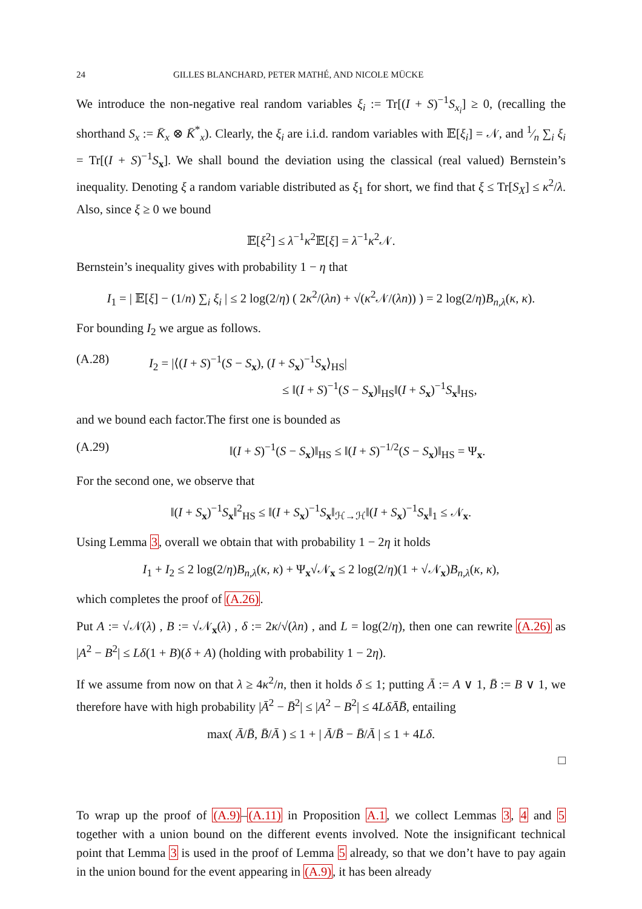24 GILLES BLANCHARD, PETER MATHÉ, AND NICOLE MÜCKE
We introduce the non-negative real random variables ξ<sub>i</sub> := Tr[(I + S)<sup>−1</sup>S<sub>x<sub>i</sub></sub>] ≥ 0, (recalling the shorthand S<sub>x</sub> := K̄<sub>x</sub> ⊗ K̄<sup>*</sup><sub>x</sub>). Clearly, the ξ<sub>i</sub> are i.i.d. random variables with 𝔼[ξ<sub>i</sub>] = 𝒩, and 1⁄n ∑<sub>i</sub> ξ<sub>i</sub> = Tr[(I + S)<sup>−1</sup>S<sub>x</sub>]. We shall bound the deviation using the classical (real valued) Bernstein’s inequality. Denoting ξ a random variable distributed as ξ<sub>1</sub> for short, we find that ξ ≤ Tr[S<sub>X</sub>] ≤ κ<sup>2</sup>/λ. Also, since ξ ≥ 0 we bound
𝔼[ξ<sup>2</sup>] ≤ λ<sup>−1</sup>κ<sup>2</sup>𝔼[ξ] = λ<sup>−1</sup>κ<sup>2</sup>𝒩.
Bernstein’s inequality gives with probability 1 − η that
I<sub>1</sub> = | 𝔼[ξ] − (1/n) ∑<sub>i</sub> ξ<sub>i</sub> | ≤ 2 log(2/η) ( 2κ<sup>2</sup>/(λn) + √(κ<sup>2</sup>𝒩/(λn)) ) = 2 log(2/η)B<sub>n,λ</sub>(κ, κ).
For bounding I<sub>2</sub> we argue as follows.
(A.28) I<sub>2</sub> = |⟨(I + S)<sup>−1</sup>(S − S<sub>x</sub>), (I + S<sub>x</sub>)<sup>−1</sup>S<sub>x</sub>⟩<sub>HS</sub>|
≤ ‖(I + S)<sup>−1</sup>(S − S<sub>x</sub>)‖<sub>HS</sub>‖(I + S<sub>x</sub>)<sup>−1</sup>S<sub>x</sub>‖<sub>HS</sub>,
and we bound each factor.The first one is bounded as
(A.29) ‖(I + S)<sup>−1</sup>(S − S<sub>x</sub>)‖<sub>HS</sub> ≤ ‖(I + S)<sup>−1/2</sup>(S − S<sub>x</sub>)‖<sub>HS</sub> = Ψ<sub>x</sub>.
For the second one, we observe that
‖(I + S<sub>x</sub>)<sup>−1</sup>S<sub>x</sub>‖<sup>2</sup><sub>HS</sub> ≤ ‖(I + S<sub>x</sub>)<sup>−1</sup>S<sub>x</sub>‖<sub>ℋ→ℋ</sub>‖(I + S<sub>x</sub>)<sup>−1</sup>S<sub>x</sub>‖<sub>1</sub> ≤ 𝒩<sub>x</sub>.
Using Lemma 3, overall we obtain that with probability 1 − 2η it holds
I<sub>1</sub> + I<sub>2</sub> ≤ 2 log(2/η)B<sub>n,λ</sub>(κ, κ) + Ψ<sub>x</sub>√𝒩<sub>x</sub> ≤ 2 log(2/η)(1 + √𝒩<sub>x</sub>)B<sub>n,λ</sub>(κ, κ),
which completes the proof of (A.26).
Put A := √𝒩(λ) , B := √𝒩<sub>x</sub>(λ) , δ := 2κ/√(λn) , and L = log(2/η), then one can rewrite (A.26) as |A<sup>2</sup> − B<sup>2</sup>| ≤ Lδ(1 + B)(δ + A) (holding with probability 1 − 2η).
If we assume from now on that λ ≥ 4κ<sup>2</sup>/n, then it holds δ ≤ 1; putting Ā := A ∨ 1, B̄ := B ∨ 1, we therefore have with high probability |Ā<sup>2</sup> − B̄<sup>2</sup>| ≤ |A<sup>2</sup> − B<sup>2</sup>| ≤ 4LδĀB̄, entailing
max( Ā/B̄, B̄/Ā ) ≤ 1 + | Ā/B̄ − B̄/Ā | ≤ 1 + 4Lδ.
□
To wrap up the proof of (A.9)–(A.11) in Proposition A.1, we collect Lemmas 3, 4 and 5 together with a union bound on the different events involved. Note the insignificant technical point that Lemma 3 is used in the proof of Lemma 5 already, so that we don’t have to pay again in the union bound for the event appearing in (A.9), it has been already